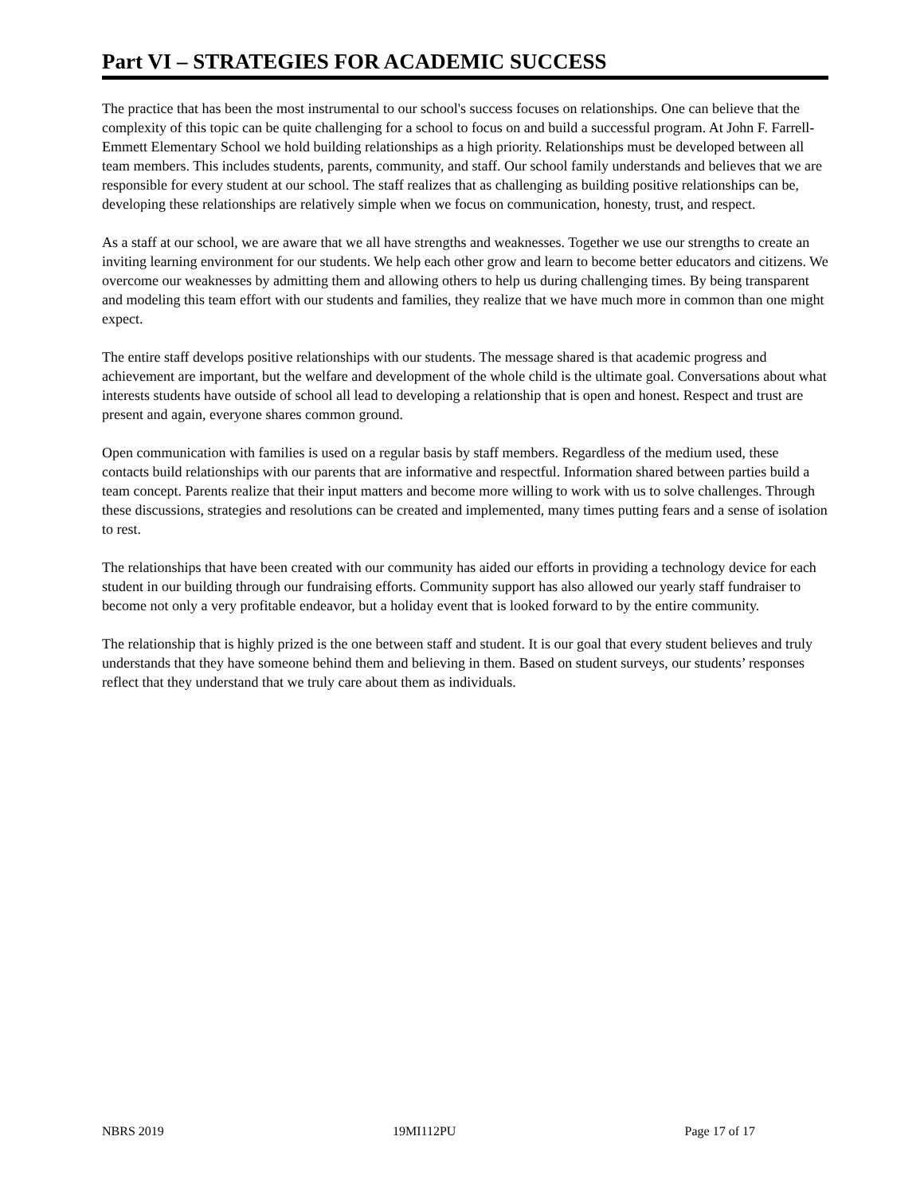Part VI – STRATEGIES FOR ACADEMIC SUCCESS
The practice that has been the most instrumental to our school's success focuses on relationships. One can believe that the complexity of this topic can be quite challenging for a school to focus on and build a successful program. At John F. Farrell-Emmett Elementary School we hold building relationships as a high priority. Relationships must be developed between all team members. This includes students, parents, community, and staff. Our school family understands and believes that we are responsible for every student at our school. The staff realizes that as challenging as building positive relationships can be, developing these relationships are relatively simple when we focus on communication, honesty, trust, and respect.
As a staff at our school, we are aware that we all have strengths and weaknesses. Together we use our strengths to create an inviting learning environment for our students. We help each other grow and learn to become better educators and citizens. We overcome our weaknesses by admitting them and allowing others to help us during challenging times. By being transparent and modeling this team effort with our students and families, they realize that we have much more in common than one might expect.
The entire staff develops positive relationships with our students. The message shared is that academic progress and achievement are important, but the welfare and development of the whole child is the ultimate goal. Conversations about what interests students have outside of school all lead to developing a relationship that is open and honest. Respect and trust are present and again, everyone shares common ground.
Open communication with families is used on a regular basis by staff members. Regardless of the medium used, these contacts build relationships with our parents that are informative and respectful. Information shared between parties build a team concept. Parents realize that their input matters and become more willing to work with us to solve challenges. Through these discussions, strategies and resolutions can be created and implemented, many times putting fears and a sense of isolation to rest.
The relationships that have been created with our community has aided our efforts in providing a technology device for each student in our building through our fundraising efforts. Community support has also allowed our yearly staff fundraiser to become not only a very profitable endeavor, but a holiday event that is looked forward to by the entire community.
The relationship that is highly prized is the one between staff and student. It is our goal that every student believes and truly understands that they have someone behind them and believing in them. Based on student surveys, our students’ responses reflect that they understand that we truly care about them as individuals.
NBRS 2019 19MI112PU Page 17 of 17